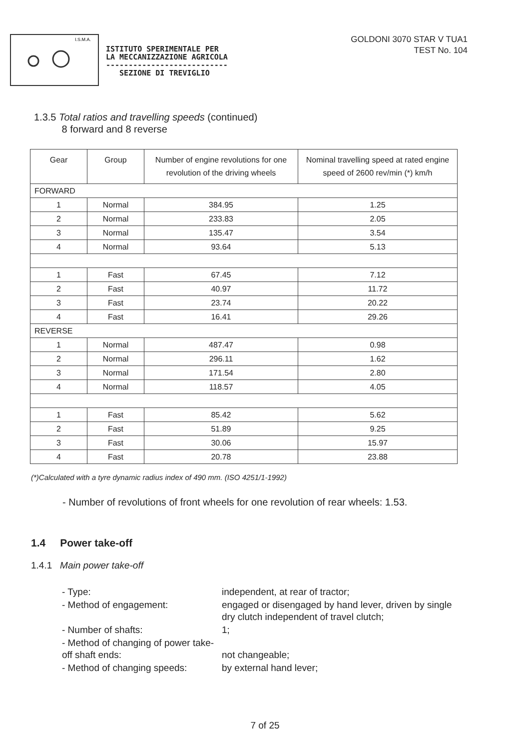I.S.M.A.
ISTITUTO SPERIMENTALE PER
LA MECCANIZZAZIONE AGRICOLA
---------------------------
SEZIONE DI TREVIGLIO
GOLDONI 3070 STAR V TUA1
TEST No. 104
1.3.5 Total ratios and travelling speeds (continued)
8 forward and 8 reverse
| Gear | Group | Number of engine revolutions for one revolution of the driving wheels | Nominal travelling speed at rated engine speed of 2600 rev/min (*) km/h |
| --- | --- | --- | --- |
| FORWARD | | | |
| 1 | Normal | 384.95 | 1.25 |
| 2 | Normal | 233.83 | 2.05 |
| 3 | Normal | 135.47 | 3.54 |
| 4 | Normal | 93.64 | 5.13 |
| 1 | Fast | 67.45 | 7.12 |
| 2 | Fast | 40.97 | 11.72 |
| 3 | Fast | 23.74 | 20.22 |
| 4 | Fast | 16.41 | 29.26 |
| REVERSE | | | |
| 1 | Normal | 487.47 | 0.98 |
| 2 | Normal | 296.11 | 1.62 |
| 3 | Normal | 171.54 | 2.80 |
| 4 | Normal | 118.57 | 4.05 |
| 1 | Fast | 85.42 | 5.62 |
| 2 | Fast | 51.89 | 9.25 |
| 3 | Fast | 30.06 | 15.97 |
| 4 | Fast | 20.78 | 23.88 |
(*)Calculated with a tyre dynamic radius index of 490 mm. (ISO 4251/1-1992)
- Number of revolutions of front wheels for one revolution of rear wheels: 1.53.
1.4 Power take-off
1.4.1 Main power take-off
- Type:
independent, at rear of tractor;
- Method of engagement:
engaged or disengaged by hand lever, driven by single dry clutch independent of travel clutch;
- Number of shafts:
1;
- Method of changing of power take-off shaft ends:
not changeable;
- Method of changing speeds:
by external hand lever;
7 of 25